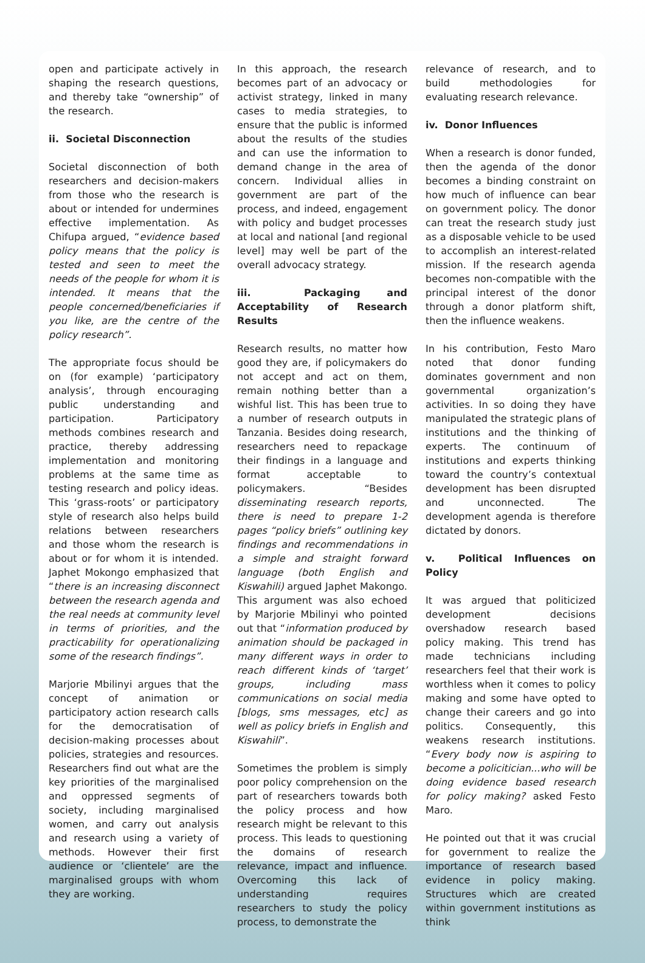open and participate actively in shaping the research questions, and thereby take “ownership” of the research.
ii. Societal Disconnection
Societal disconnection of both researchers and decision-makers from those who the research is about or intended for undermines effective implementation. As Chifupa argued, “evidence based policy means that the policy is tested and seen to meet the needs of the people for whom it is intended. It means that the people concerned/beneficiaries if you like, are the centre of the policy research”.
The appropriate focus should be on (for example) ‘participatory analysis’, through encouraging public understanding and participation. Participatory methods combines research and practice, thereby addressing implementation and monitoring problems at the same time as testing research and policy ideas. This ‘grass-roots’ or participatory style of research also helps build relations between researchers and those whom the research is about or for whom it is intended. Japhet Mokongo emphasized that “there is an increasing disconnect between the research agenda and the real needs at community level in terms of priorities, and the practicability for operationalizing some of the research findings”.
Marjorie Mbilinyi argues that the concept of animation or participatory action research calls for the democratisation of decision-making processes about policies, strategies and resources. Researchers find out what are the key priorities of the marginalised and oppressed segments of society, including marginalised women, and carry out analysis and research using a variety of methods. However their first audience or ‘clientele’ are the marginalised groups with whom they are working.
In this approach, the research becomes part of an advocacy or activist strategy, linked in many cases to media strategies, to ensure that the public is informed about the results of the studies and can use the information to demand change in the area of concern. Individual allies in government are part of the process, and indeed, engagement with policy and budget processes at local and national [and regional level] may well be part of the overall advocacy strategy.
iii. Packaging and Acceptability of Research Results
Research results, no matter how good they are, if policymakers do not accept and act on them, remain nothing better than a wishful list. This has been true to a number of research outputs in Tanzania. Besides doing research, researchers need to repackage their findings in a language and format acceptable to policymakers. “Besides disseminating research reports, there is need to prepare 1-2 pages “policy briefs” outlining key findings and recommendations in a simple and straight forward language (both English and Kiswahili) argued Japhet Makongo. This argument was also echoed by Marjorie Mbilinyi who pointed out that “information produced by animation should be packaged in many different ways in order to reach different kinds of ‘target’ groups, including mass communications on social media [blogs, sms messages, etc] as well as policy briefs in English and Kiswahili”.
Sometimes the problem is simply poor policy comprehension on the part of researchers towards both the policy process and how research might be relevant to this process. This leads to questioning the domains of research relevance, impact and influence. Overcoming this lack of understanding requires researchers to study the policy process, to demonstrate the
relevance of research, and to build methodologies for evaluating research relevance.
iv. Donor Influences
When a research is donor funded, then the agenda of the donor becomes a binding constraint on how much of influence can bear on government policy. The donor can treat the research study just as a disposable vehicle to be used to accomplish an interest-related mission. If the research agenda becomes non-compatible with the principal interest of the donor through a donor platform shift, then the influence weakens.
In his contribution, Festo Maro noted that donor funding dominates government and non governmental organization’s activities. In so doing they have manipulated the strategic plans of institutions and the thinking of experts. The continuum of institutions and experts thinking toward the country’s contextual development has been disrupted and unconnected. The development agenda is therefore dictated by donors.
v. Political Influences on Policy
It was argued that politicized development decisions overshadow research based policy making. This trend has made technicians including researchers feel that their work is worthless when it comes to policy making and some have opted to change their careers and go into politics. Consequently, this weakens research institutions. “Every body now is aspiring to become a policitician...who will be doing evidence based research for policy making? asked Festo Maro.
He pointed out that it was crucial for government to realize the importance of research based evidence in policy making. Structures which are created within government institutions as think